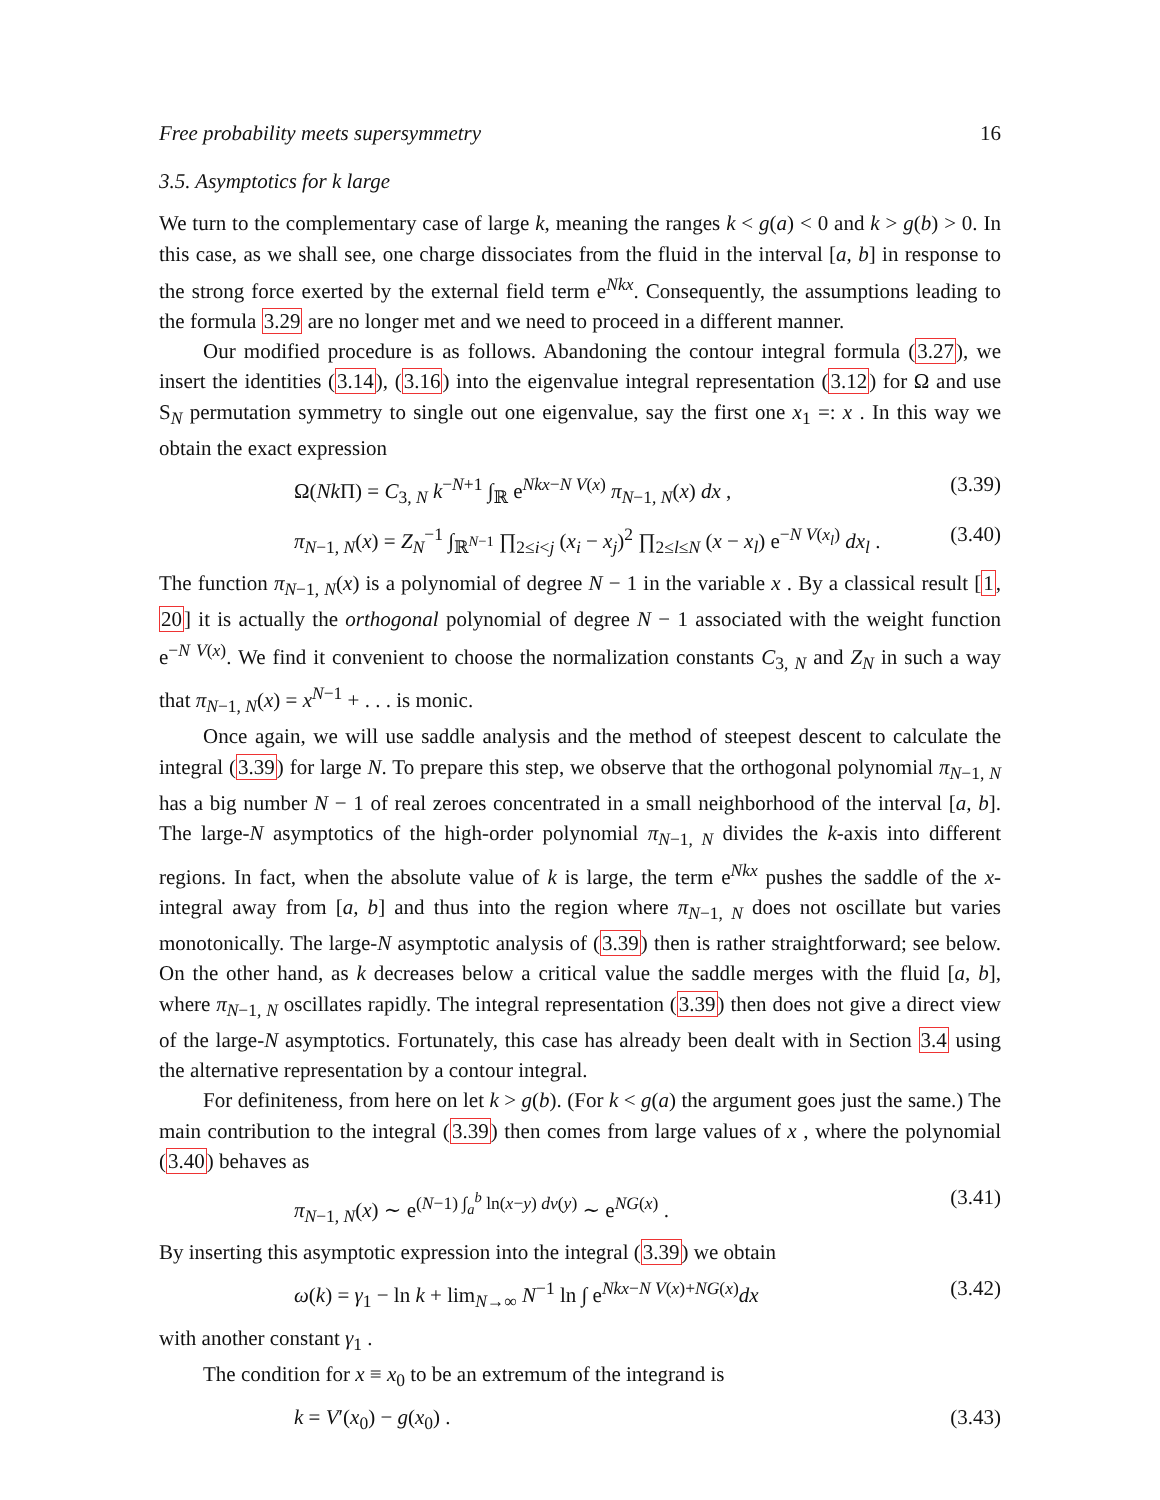Free probability meets supersymmetry 16
3.5. Asymptotics for k large
We turn to the complementary case of large k, meaning the ranges k < g(a) < 0 and k > g(b) > 0. In this case, as we shall see, one charge dissociates from the fluid in the interval [a, b] in response to the strong force exerted by the external field term e<sup>Nkx</sup>. Consequently, the assumptions leading to the formula 3.29 are no longer met and we need to proceed in a different manner.
Our modified procedure is as follows. Abandoning the contour integral formula (3.27), we insert the identities (3.14), (3.16) into the eigenvalue integral representation (3.12) for Ω and use S<sub>N</sub> permutation symmetry to single out one eigenvalue, say the first one x<sub>1</sub> =: x . In this way we obtain the exact expression
Ω(Nk Π) = C<sub>3, N</sub> k<sup>−N+1</sup> ∫<sub>ℝ</sub> e<sup>Nkx−N V(x)</sup> π<sub>N−1, N</sub>(x) dx , (3.39)
π<sub>N−1, N</sub>(x) = Z<sub>N</sub><sup>−1</sup> ∫<sub>ℝ<sup>N−1</sup></sub> ∏<sub>2≤i<j</sub> (x<sub>i</sub> − x<sub>j</sub>)<sup>2</sup> ∏<sub>2≤l≤N</sub> (x − x<sub>l</sub>) e<sup>−N V(x<sub>l</sub>)</sup> dx<sub>l</sub> . (3.40)
The function π<sub>N−1, N</sub>(x) is a polynomial of degree N − 1 in the variable x . By a classical result [1, 20] it is actually the orthogonal polynomial of degree N − 1 associated with the weight function e<sup>−N V(x)</sup>. We find it convenient to choose the normalization constants C<sub>3, N</sub> and Z<sub>N</sub> in such a way that π<sub>N−1, N</sub>(x) = x<sup>N−1</sup> + . . . is monic.
Once again, we will use saddle analysis and the method of steepest descent to calculate the integral (3.39) for large N. To prepare this step, we observe that the orthogonal polynomial π<sub>N−1, N</sub> has a big number N − 1 of real zeroes concentrated in a small neighborhood of the interval [a, b]. The large-N asymptotics of the high-order polynomial π<sub>N−1, N</sub> divides the k-axis into different regions. In fact, when the absolute value of k is large, the term e<sup>Nkx</sup> pushes the saddle of the x-integral away from [a, b] and thus into the region where π<sub>N−1, N</sub> does not oscillate but varies monotonically. The large-N asymptotic analysis of (3.39) then is rather straightforward; see below. On the other hand, as k decreases below a critical value the saddle merges with the fluid [a, b], where π<sub>N−1, N</sub> oscillates rapidly. The integral representation (3.39) then does not give a direct view of the large-N asymptotics. Fortunately, this case has already been dealt with in Section 3.4 using the alternative representation by a contour integral.
For definiteness, from here on let k > g(b). (For k < g(a) the argument goes just the same.) The main contribution to the integral (3.39) then comes from large values of x , where the polynomial (3.40) behaves as
π<sub>N−1, N</sub>(x) ∼ e<sup>(N−1) ∫<sub>a</sub><sup>b</sup> ln(x−y) dν(y)</sup> ∼ e<sup>NG(x)</sup> . (3.41)
By inserting this asymptotic expression into the integral (3.39) we obtain
ω(k) = γ<sub>1</sub> − ln k + lim<sub>N→∞</sub> N<sup>−1</sup> ln ∫ e<sup>Nkx−N V(x)+NG(x)</sup>dx (3.42)
with another constant γ<sub>1</sub> .
The condition for x ≡ x<sub>0</sub> to be an extremum of the integrand is
k = V′(x<sub>0</sub>) − g(x<sub>0</sub>) . (3.43)